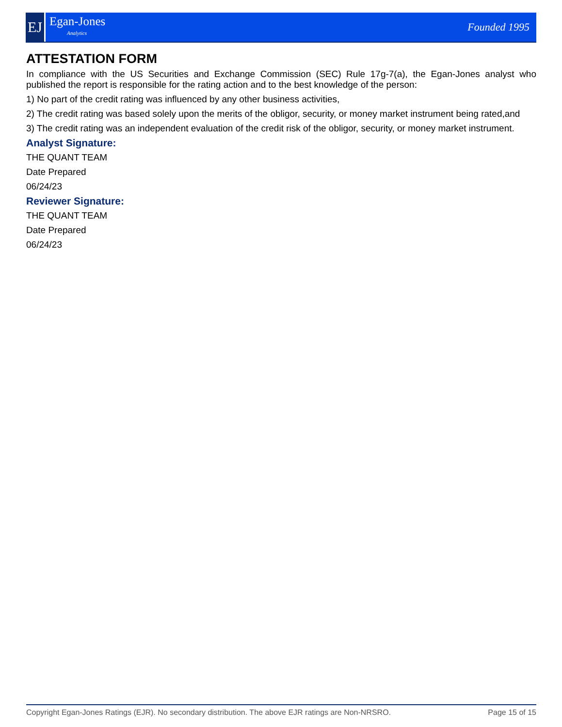EJ
Egan-Jones
Analytics
Founded 1995
ATTESTATION FORM
In compliance with the US Securities and Exchange Commission (SEC) Rule 17g-7(a), the Egan-Jones analyst who published the report is responsible for the rating action and to the best knowledge of the person:
1) No part of the credit rating was influenced by any other business activities,
2) The credit rating was based solely upon the merits of the obligor, security, or money market instrument being rated,and
3) The credit rating was an independent evaluation of the credit risk of the obligor, security, or money market instrument.
Analyst Signature:
THE QUANT TEAM
Date Prepared
06/24/23
Reviewer Signature:
THE QUANT TEAM
Date Prepared
06/24/23
Copyright Egan-Jones Ratings (EJR). No secondary distribution. The above EJR ratings are Non-NRSRO. Page 15 of 15